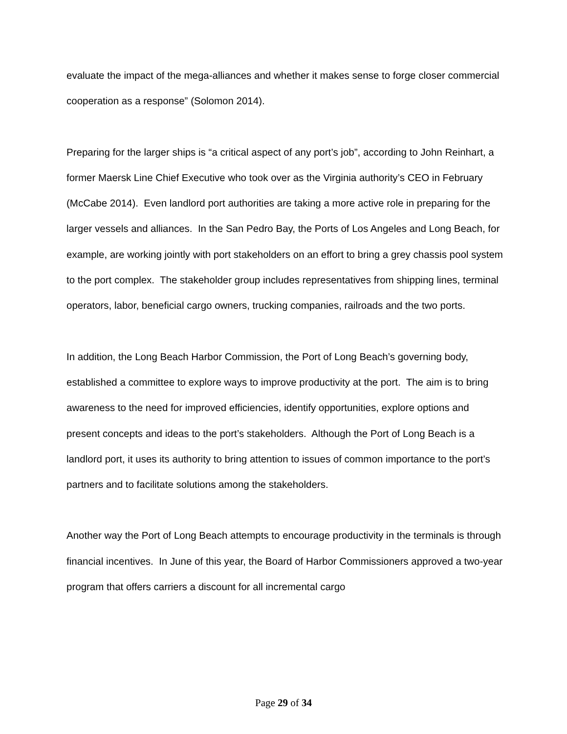evaluate the impact of the mega-alliances and whether it makes sense to forge closer commercial cooperation as a response” (Solomon 2014).
Preparing for the larger ships is “a critical aspect of any port’s job”, according to John Reinhart, a former Maersk Line Chief Executive who took over as the Virginia authority’s CEO in February (McCabe 2014). Even landlord port authorities are taking a more active role in preparing for the larger vessels and alliances. In the San Pedro Bay, the Ports of Los Angeles and Long Beach, for example, are working jointly with port stakeholders on an effort to bring a grey chassis pool system to the port complex. The stakeholder group includes representatives from shipping lines, terminal operators, labor, beneficial cargo owners, trucking companies, railroads and the two ports.
In addition, the Long Beach Harbor Commission, the Port of Long Beach’s governing body, established a committee to explore ways to improve productivity at the port. The aim is to bring awareness to the need for improved efficiencies, identify opportunities, explore options and present concepts and ideas to the port’s stakeholders. Although the Port of Long Beach is a landlord port, it uses its authority to bring attention to issues of common importance to the port’s partners and to facilitate solutions among the stakeholders.
Another way the Port of Long Beach attempts to encourage productivity in the terminals is through financial incentives. In June of this year, the Board of Harbor Commissioners approved a two-year program that offers carriers a discount for all incremental cargo
Page 29 of 34